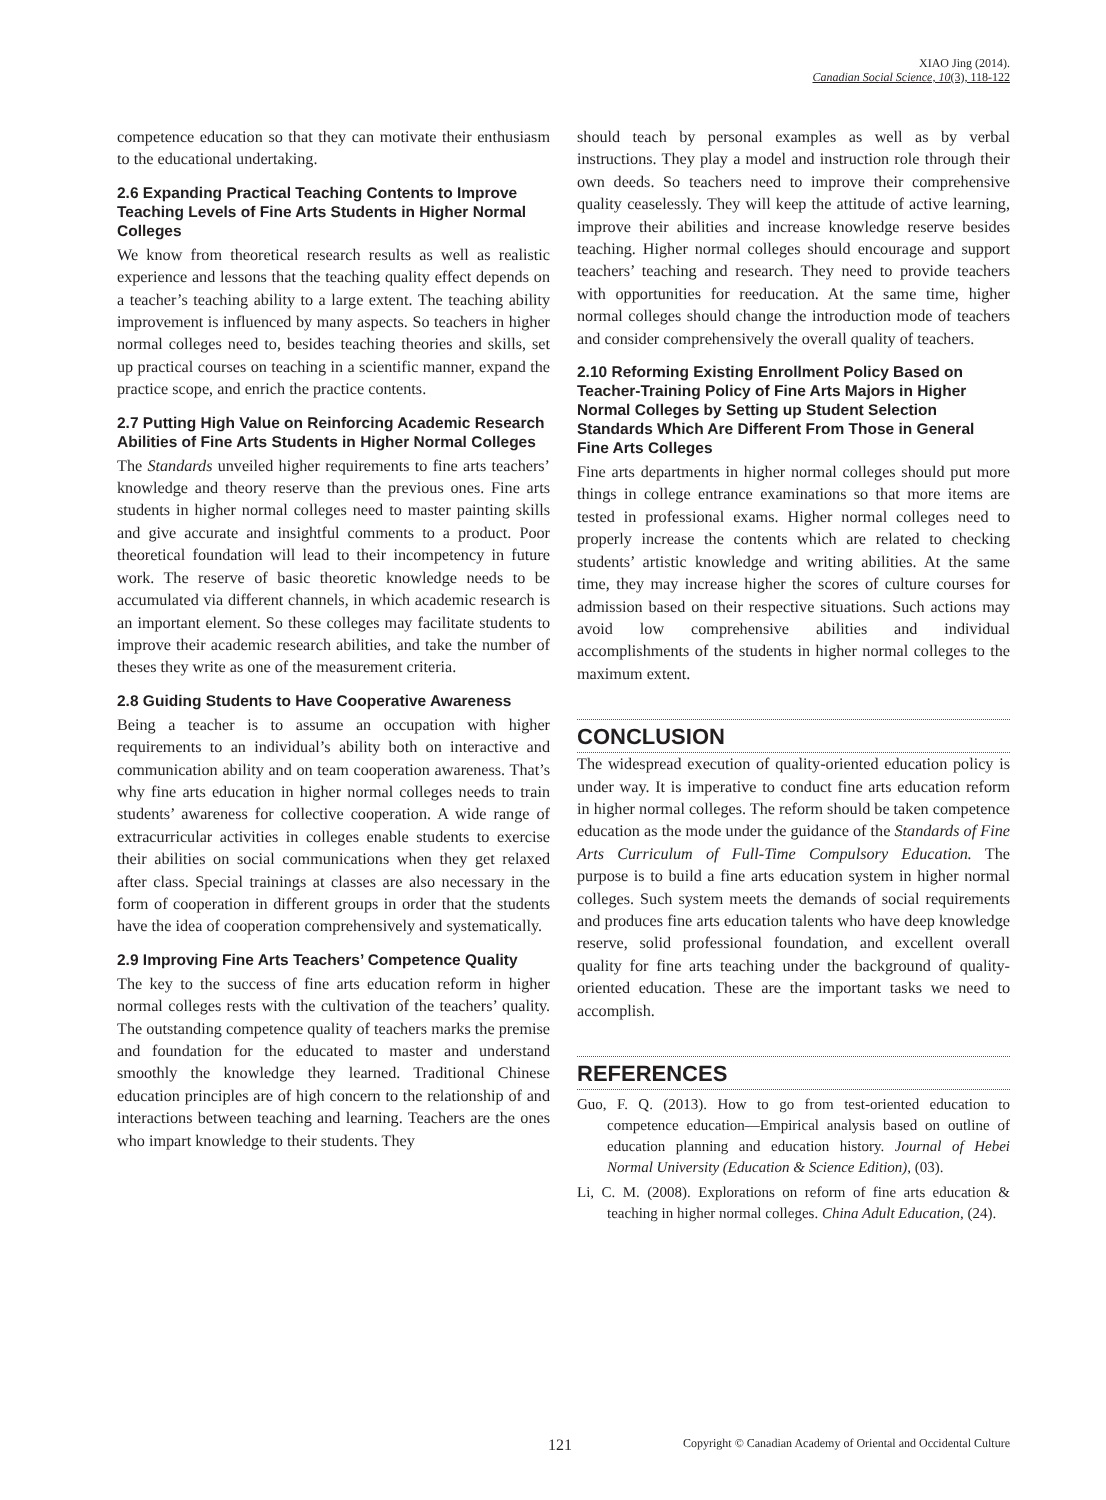XIAO Jing (2014).
Canadian Social Science, 10(3), 118-122
competence education so that they can motivate their enthusiasm to the educational undertaking.
2.6 Expanding Practical Teaching Contents to Improve Teaching Levels of Fine Arts Students in Higher Normal Colleges
We know from theoretical research results as well as realistic experience and lessons that the teaching quality effect depends on a teacher’s teaching ability to a large extent. The teaching ability improvement is influenced by many aspects. So teachers in higher normal colleges need to, besides teaching theories and skills, set up practical courses on teaching in a scientific manner, expand the practice scope, and enrich the practice contents.
2.7 Putting High Value on Reinforcing Academic Research Abilities of Fine Arts Students in Higher Normal Colleges
The Standards unveiled higher requirements to fine arts teachers’ knowledge and theory reserve than the previous ones. Fine arts students in higher normal colleges need to master painting skills and give accurate and insightful comments to a product. Poor theoretical foundation will lead to their incompetency in future work. The reserve of basic theoretic knowledge needs to be accumulated via different channels, in which academic research is an important element. So these colleges may facilitate students to improve their academic research abilities, and take the number of theses they write as one of the measurement criteria.
2.8 Guiding Students to Have Cooperative Awareness
Being a teacher is to assume an occupation with higher requirements to an individual’s ability both on interactive and communication ability and on team cooperation awareness. That’s why fine arts education in higher normal colleges needs to train students’ awareness for collective cooperation. A wide range of extracurricular activities in colleges enable students to exercise their abilities on social communications when they get relaxed after class. Special trainings at classes are also necessary in the form of cooperation in different groups in order that the students have the idea of cooperation comprehensively and systematically.
2.9 Improving Fine Arts Teachers’ Competence Quality
The key to the success of fine arts education reform in higher normal colleges rests with the cultivation of the teachers’ quality. The outstanding competence quality of teachers marks the premise and foundation for the educated to master and understand smoothly the knowledge they learned. Traditional Chinese education principles are of high concern to the relationship of and interactions between teaching and learning. Teachers are the ones who impart knowledge to their students. They
should teach by personal examples as well as by verbal instructions. They play a model and instruction role through their own deeds. So teachers need to improve their comprehensive quality ceaselessly. They will keep the attitude of active learning, improve their abilities and increase knowledge reserve besides teaching. Higher normal colleges should encourage and support teachers’ teaching and research. They need to provide teachers with opportunities for reeducation. At the same time, higher normal colleges should change the introduction mode of teachers and consider comprehensively the overall quality of teachers.
2.10 Reforming Existing Enrollment Policy Based on Teacher-Training Policy of Fine Arts Majors in Higher Normal Colleges by Setting up Student Selection Standards Which Are Different From Those in General Fine Arts Colleges
Fine arts departments in higher normal colleges should put more things in college entrance examinations so that more items are tested in professional exams. Higher normal colleges need to properly increase the contents which are related to checking students’ artistic knowledge and writing abilities. At the same time, they may increase higher the scores of culture courses for admission based on their respective situations. Such actions may avoid low comprehensive abilities and individual accomplishments of the students in higher normal colleges to the maximum extent.
CONCLUSION
The widespread execution of quality-oriented education policy is under way. It is imperative to conduct fine arts education reform in higher normal colleges. The reform should be taken competence education as the mode under the guidance of the Standards of Fine Arts Curriculum of Full-Time Compulsory Education. The purpose is to build a fine arts education system in higher normal colleges. Such system meets the demands of social requirements and produces fine arts education talents who have deep knowledge reserve, solid professional foundation, and excellent overall quality for fine arts teaching under the background of quality-oriented education. These are the important tasks we need to accomplish.
REFERENCES
Guo, F. Q. (2013). How to go from test-oriented education to competence education—Empirical analysis based on outline of education planning and education history. Journal of Hebei Normal University (Education & Science Edition), (03).
Li, C. M. (2008). Explorations on reform of fine arts education & teaching in higher normal colleges. China Adult Education, (24).
121 Copyright © Canadian Academy of Oriental and Occidental Culture